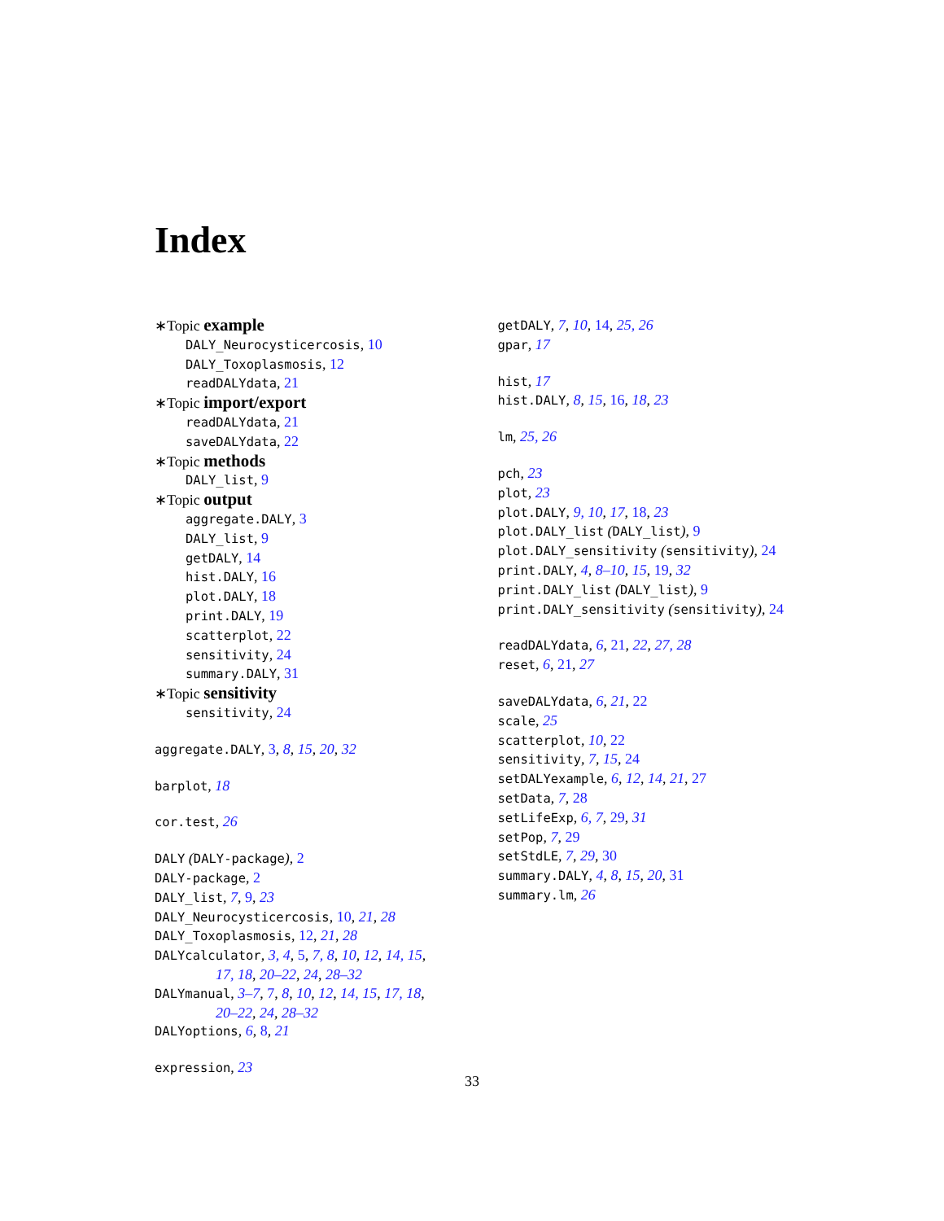Index
∗Topic example
DALY_Neurocysticercosis, 10
DALY_Toxoplasmosis, 12
readDALYdata, 21
∗Topic import/export
readDALYdata, 21
saveDALYdata, 22
∗Topic methods
DALY_list, 9
∗Topic output
aggregate.DALY, 3
DALY_list, 9
getDALY, 14
hist.DALY, 16
plot.DALY, 18
print.DALY, 19
scatterplot, 22
sensitivity, 24
summary.DALY, 31
∗Topic sensitivity
sensitivity, 24
aggregate.DALY, 3, 8, 15, 20, 32
barplot, 18
cor.test, 26
DALY (DALY-package), 2
DALY-package, 2
DALY_list, 7, 9, 23
DALY_Neurocysticercosis, 10, 21, 28
DALY_Toxoplasmosis, 12, 21, 28
DALYcalculator, 3, 4, 5, 7, 8, 10, 12, 14, 15,
17, 18, 20–22, 24, 28–32
DALYmanual, 3–7, 7, 8, 10, 12, 14, 15, 17, 18,
20–22, 24, 28–32
DALYoptions, 6, 8, 21
expression, 23
getDALY, 7, 10, 14, 25, 26
gpar, 17
hist, 17
hist.DALY, 8, 15, 16, 18, 23
lm, 25, 26
pch, 23
plot, 23
plot.DALY, 9, 10, 17, 18, 23
plot.DALY_list (DALY_list), 9
plot.DALY_sensitivity (sensitivity), 24
print.DALY, 4, 8–10, 15, 19, 32
print.DALY_list (DALY_list), 9
print.DALY_sensitivity (sensitivity), 24
readDALYdata, 6, 21, 22, 27, 28
reset, 6, 21, 27
saveDALYdata, 6, 21, 22
scale, 25
scatterplot, 10, 22
sensitivity, 7, 15, 24
setDALYexample, 6, 12, 14, 21, 27
setData, 7, 28
setLifeExp, 6, 7, 29, 31
setPop, 7, 29
setStdLE, 7, 29, 30
summary.DALY, 4, 8, 15, 20, 31
summary.lm, 26
33